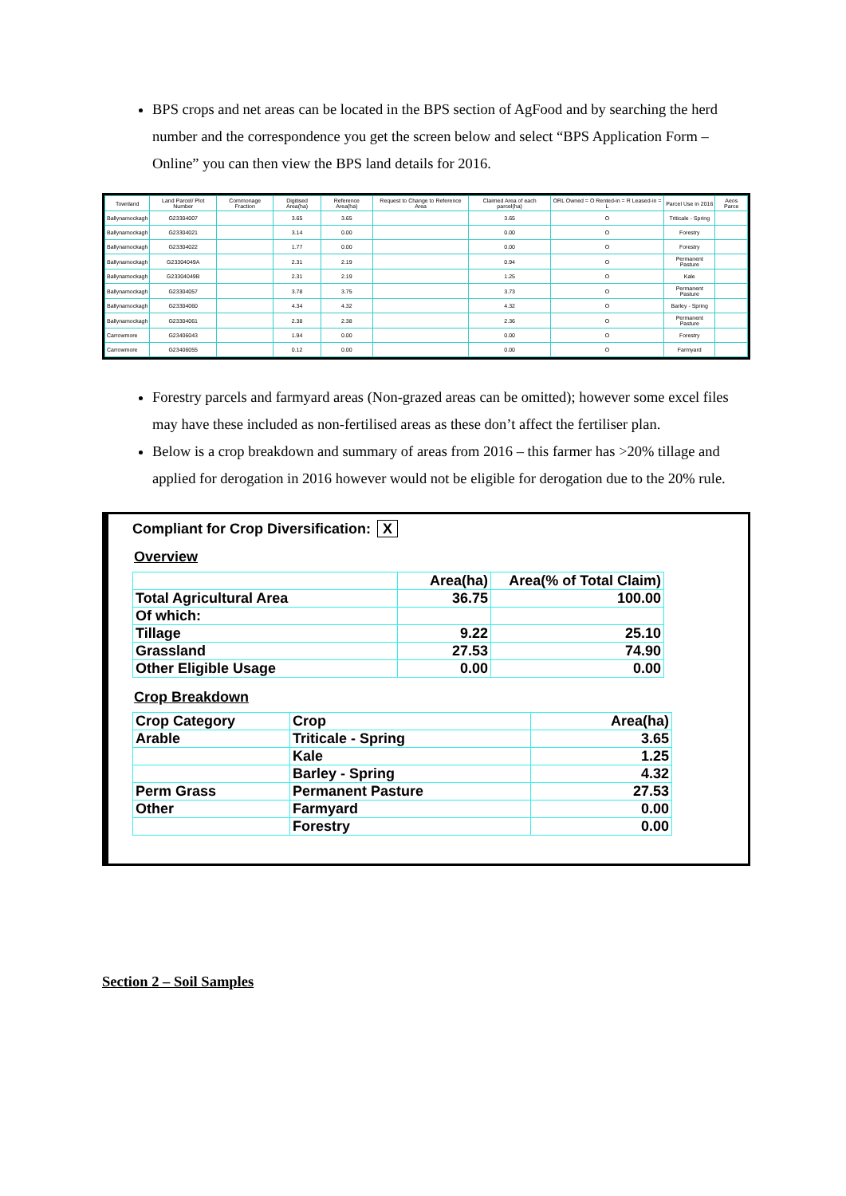BPS crops and net areas can be located in the BPS section of AgFood and by searching the herd number and the correspondence you get the screen below and select “BPS Application Form – Online” you can then view the BPS land details for 2016.
| Townland | Land Parcel/ Plot Number | Commonage Fraction | Digitised Area(ha) | Reference Area(ha) | Request to Change to Reference Area | Claimed Area of each parcel(ha) | ORL Owned = O Rented-in = R Leased-in = L | Parcel Use in 2016 | Aeos Parce |
| --- | --- | --- | --- | --- | --- | --- | --- | --- | --- |
| Ballynamockagh | G23304007 | | 3.65 | 3.65 | | 3.65 | O | Triticale - Spring | |
| Ballynamockagh | G23304021 | | 3.14 | 0.00 | | 0.00 | O | Forestry | |
| Ballynamockagh | G23304022 | | 1.77 | 0.00 | | 0.00 | O | Forestry | |
| Ballynamockagh | G23304049A | | 2.31 | 2.19 | | 0.94 | O | Permanent Pasture | |
| Ballynamockagh | G23304049B | | 2.31 | 2.19 | | 1.25 | O | Kale | |
| Ballynamockagh | G23304057 | | 3.78 | 3.75 | | 3.73 | O | Permanent Pasture | |
| Ballynamockagh | G23304060 | | 4.34 | 4.32 | | 4.32 | O | Barley - Spring | |
| Ballynamockagh | G23304061 | | 2.38 | 2.38 | | 2.36 | O | Permanent Pasture | |
| Carrowmore | G23406043 | | 1.94 | 0.00 | | 0.00 | O | Forestry | |
| Carrowmore | G23406055 | | 0.12 | 0.00 | | 0.00 | O | Farmyard | |
Forestry parcels and farmyard areas (Non-grazed areas can be omitted); however some excel files may have these included as non-fertilised areas as these don’t affect the fertiliser plan.
Below is a crop breakdown and summary of areas from 2016 – this farmer has >20% tillage and applied for derogation in 2016 however would not be eligible for derogation due to the 20% rule.
Compliant for Crop Diversification: X
Overview
| | Area(ha) | Area(% of Total Claim) |
| Total Agricultural Area | 36.75 | 100.00 |
| Of which: | | |
| Tillage | 9.22 | 25.10 |
| Grassland | 27.53 | 74.90 |
| Other Eligible Usage | 0.00 | 0.00 |
Crop Breakdown
| Crop Category | Crop | Area(ha) |
| Arable | Triticale - Spring | 3.65 |
| | Kale | 1.25 |
| | Barley - Spring | 4.32 |
| Perm Grass | Permanent Pasture | 27.53 |
| Other | Farmyard | 0.00 |
| | Forestry | 0.00 |
Section 2 – Soil Samples